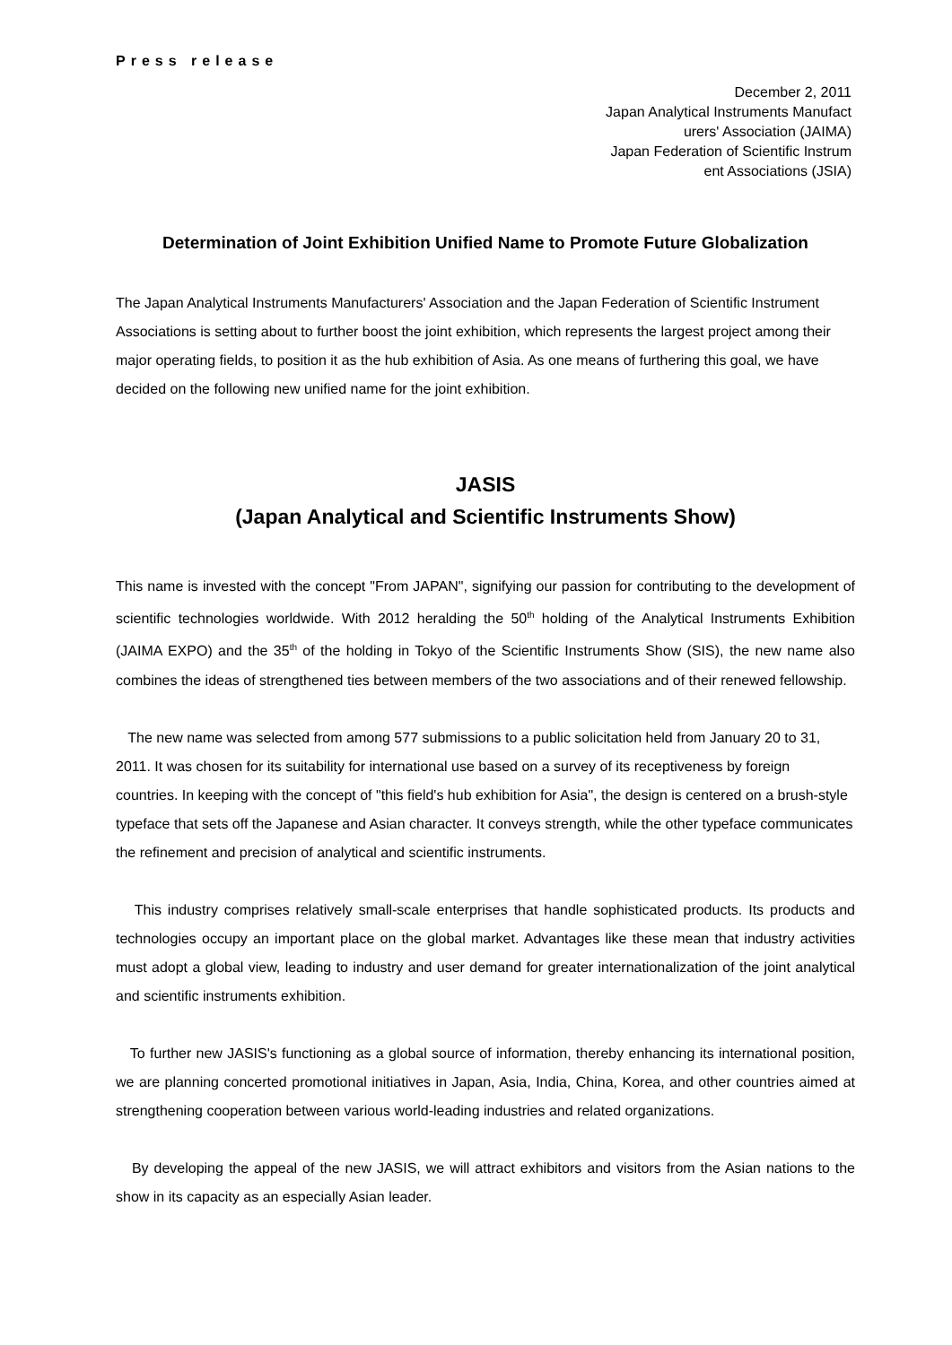Press release
December 2, 2011
Japan Analytical Instruments Manufact
urers' Association (JAIMA)
Japan Federation of Scientific Instrum
ent Associations (JSIA)
Determination of Joint Exhibition Unified Name to Promote Future Globalization
The Japan Analytical Instruments Manufacturers' Association and the Japan Federation of Scientific Instrument Associations is setting about to further boost the joint exhibition, which represents the largest project among their major operating fields, to position it as the hub exhibition of Asia. As one means of furthering this goal, we have decided on the following new unified name for the joint exhibition.
JASIS
(Japan Analytical and Scientific Instruments Show)
This name is invested with the concept "From JAPAN", signifying our passion for contributing to the development of scientific technologies worldwide. With 2012 heralding the 50<sup>th</sup> holding of the Analytical Instruments Exhibition (JAIMA EXPO) and the 35<sup>th</sup> of the holding in Tokyo of the Scientific Instruments Show (SIS), the new name also combines the ideas of strengthened ties between members of the two associations and of their renewed fellowship.
The new name was selected from among 577 submissions to a public solicitation held from January 20 to 31, 2011. It was chosen for its suitability for international use based on a survey of its receptiveness by foreign countries. In keeping with the concept of "this field's hub exhibition for Asia", the design is centered on a brush-style typeface that sets off the Japanese and Asian character. It conveys strength, while the other typeface communicates the refinement and precision of analytical and scientific instruments.
This industry comprises relatively small-scale enterprises that handle sophisticated products. Its products and technologies occupy an important place on the global market. Advantages like these mean that industry activities must adopt a global view, leading to industry and user demand for greater internationalization of the joint analytical and scientific instruments exhibition.
To further new JASIS's functioning as a global source of information, thereby enhancing its international position, we are planning concerted promotional initiatives in Japan, Asia, India, China, Korea, and other countries aimed at strengthening cooperation between various world-leading industries and related organizations.
By developing the appeal of the new JASIS, we will attract exhibitors and visitors from the Asian nations to the show in its capacity as an especially Asian leader.